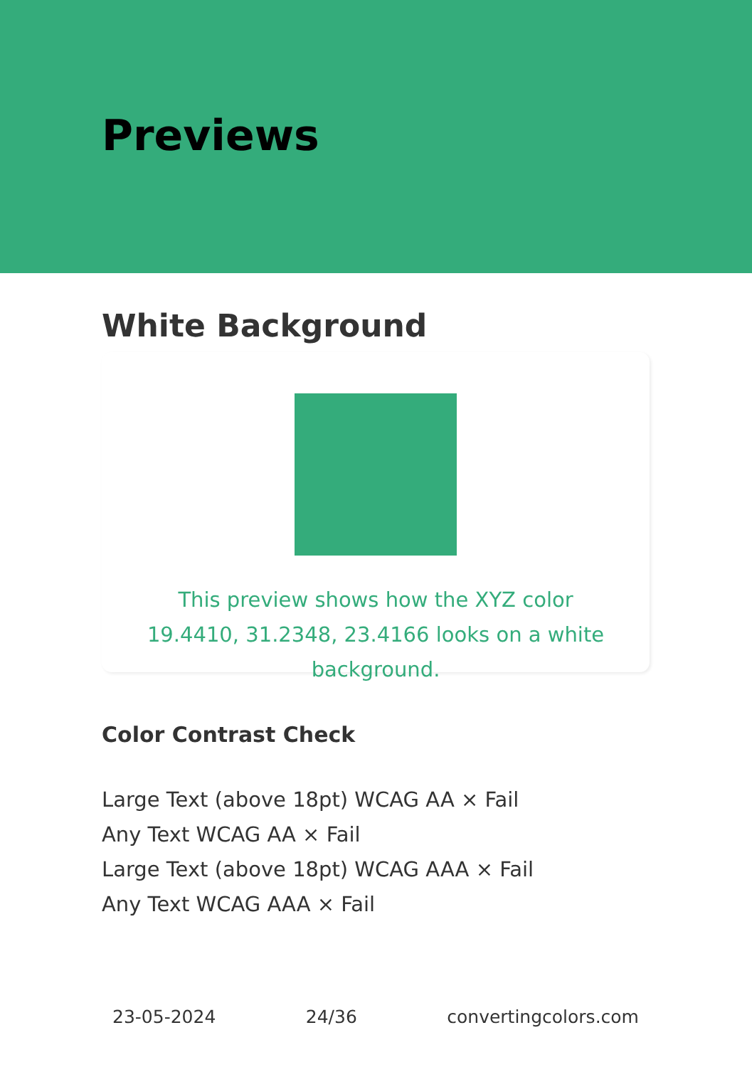Previews
White Background
This preview shows how the XYZ color 19.4410, 31.2348, 23.4166 looks on a white background.
Color Contrast Check
Large Text (above 18pt) WCAG AA × Fail
Any Text WCAG AA × Fail
Large Text (above 18pt) WCAG AAA × Fail
Any Text WCAG AAA × Fail
23-05-2024 24/36 convertingcolors.com